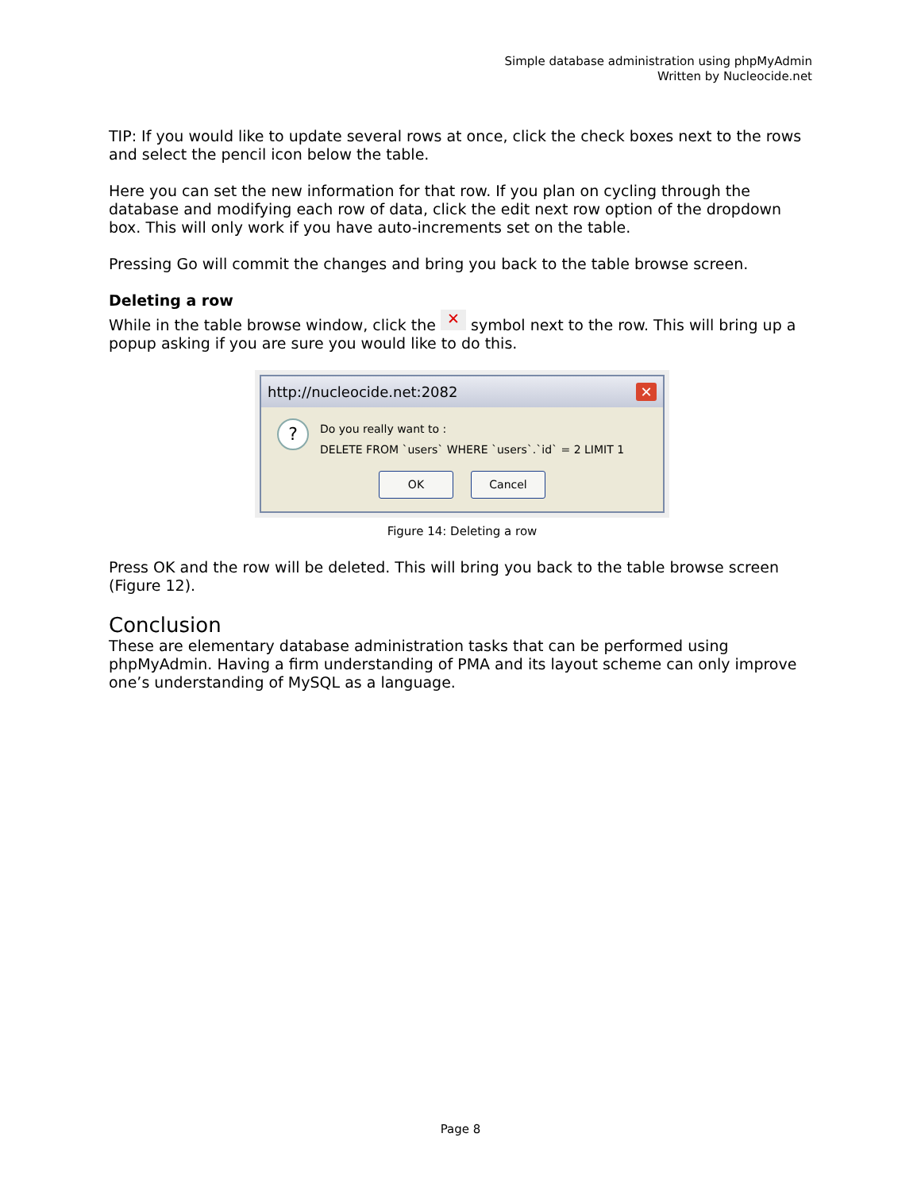Simple database administration using phpMyAdmin
Written by Nucleocide.net
TIP: If you would like to update several rows at once, click the check boxes next to the rows and select the pencil icon below the table.
Here you can set the new information for that row. If you plan on cycling through the database and modifying each row of data, click the edit next row option of the dropdown box. This will only work if you have auto-increments set on the table.
Pressing Go will commit the changes and bring you back to the table browse screen.
Deleting a row
While in the table browse window, click the ✕ symbol next to the row. This will bring up a popup asking if you are sure you would like to do this.
http://nucleocide.net:2082 ✕
?
Do you really want to :
DELETE FROM `users` WHERE `users`.`id` = 2 LIMIT 1
OK Cancel
Figure 14: Deleting a row
Press OK and the row will be deleted. This will bring you back to the table browse screen (Figure 12).
Conclusion
These are elementary database administration tasks that can be performed using phpMyAdmin. Having a firm understanding of PMA and its layout scheme can only improve one’s understanding of MySQL as a language.
Page 8